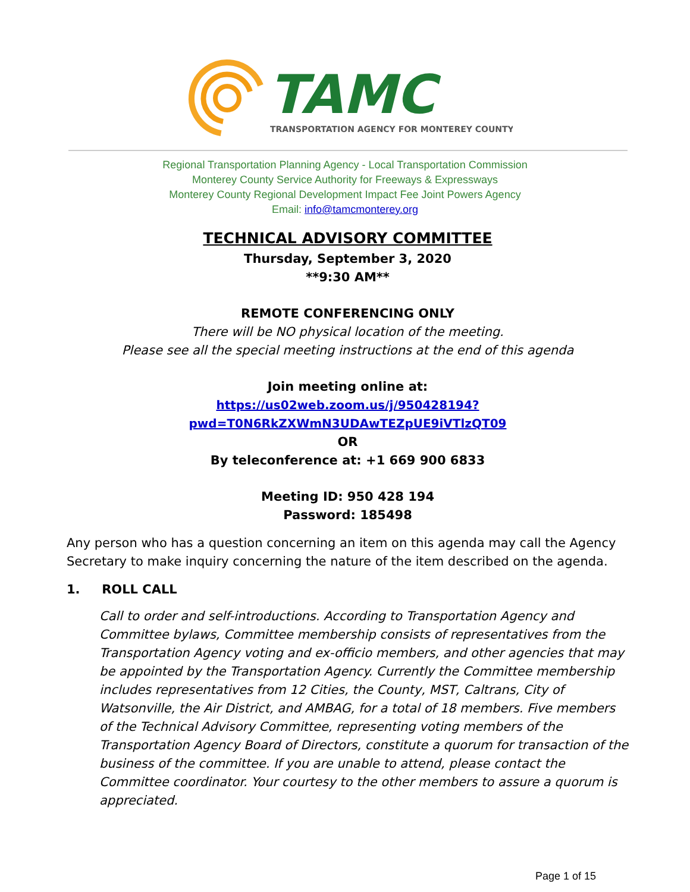TAMC
TRANSPORTATION AGENCY FOR MONTEREY COUNTY
Regional Transportation Planning Agency - Local Transportation Commission
Monterey County Service Authority for Freeways & Expressways
Monterey County Regional Development Impact Fee Joint Powers Agency
Email: info@tamcmonterey.org
TECHNICAL ADVISORY COMMITTEE
Thursday, September 3, 2020
**9:30 AM**
REMOTE CONFERENCING ONLY
There will be NO physical location of the meeting.
Please see all the special meeting instructions at the end of this agenda
Join meeting online at:
https://us02web.zoom.us/j/950428194?pwd=T0N6RkZXWmN3UDAwTEZpUE9iVTlzQT09
OR
By teleconference at: +1 669 900 6833
Meeting ID: 950 428 194
Password: 185498
Any person who has a question concerning an item on this agenda may call the Agency Secretary to make inquiry concerning the nature of the item described on the agenda.
1. ROLL CALL
Call to order and self-introductions. According to Transportation Agency and Committee bylaws, Committee membership consists of representatives from the Transportation Agency voting and ex-officio members, and other agencies that may be appointed by the Transportation Agency. Currently the Committee membership includes representatives from 12 Cities, the County, MST, Caltrans, City of Watsonville, the Air District, and AMBAG, for a total of 18 members. Five members of the Technical Advisory Committee, representing voting members of the Transportation Agency Board of Directors, constitute a quorum for transaction of the business of the committee. If you are unable to attend, please contact the Committee coordinator. Your courtesy to the other members to assure a quorum is appreciated.
Page 1 of 15